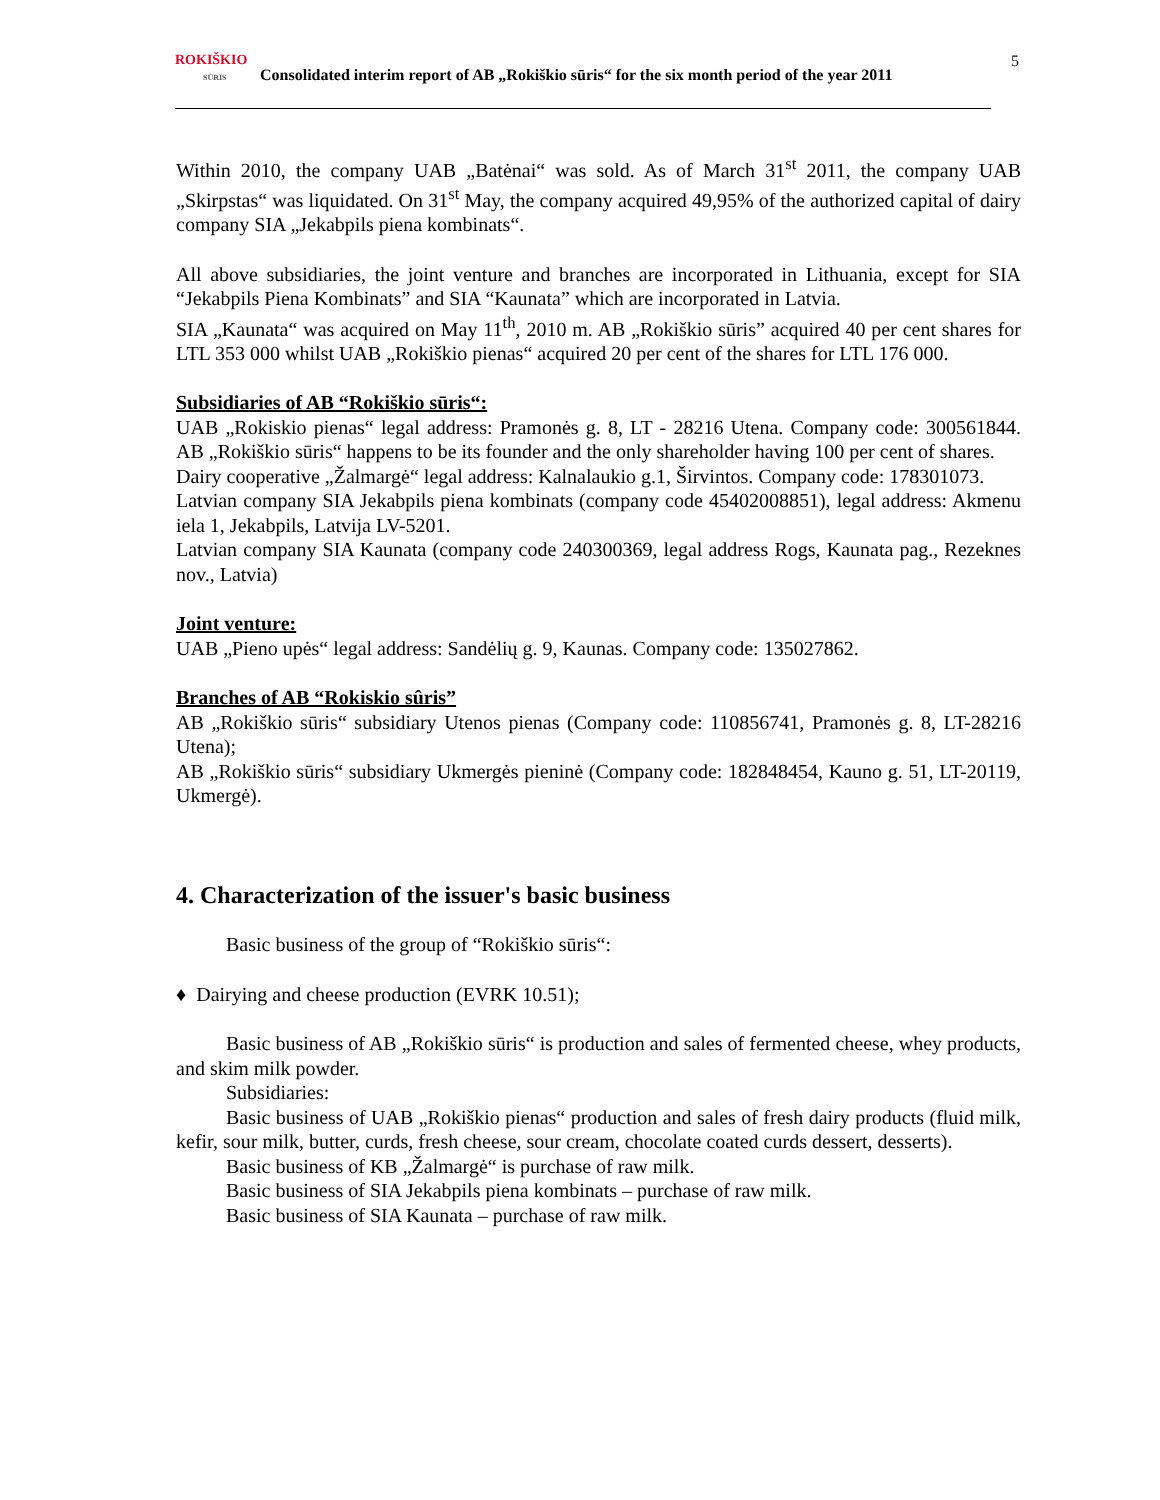ROKIŠKIO
SŪRIS
Consolidated interim report of AB „Rokiškio sūris“ for the six month period of the year 2011
5
Within 2010, the company UAB „Batėnai“ was sold. As of March 31<sup>st</sup> 2011, the company UAB „Skirpstas“ was liquidated. On 31<sup>st</sup> May, the company acquired 49,95% of the authorized capital of dairy company SIA „Jekabpils piena kombinats“.
All above subsidiaries, the joint venture and branches are incorporated in Lithuania, except for SIA “Jekabpils Piena Kombinats” and SIA “Kaunata” which are incorporated in Latvia.
SIA „Kaunata“ was acquired on May 11<sup>th</sup>, 2010 m. AB „Rokiškio sūris” acquired 40 per cent shares for LTL 353 000 whilst UAB „Rokiškio pienas“ acquired 20 per cent of the shares for LTL 176 000.
Subsidiaries of AB “Rokiškio sūris“:
UAB „Rokiskio pienas“ legal address: Pramonės g. 8, LT - 28216 Utena. Company code: 300561844. AB „Rokiškio sūris“ happens to be its founder and the only shareholder having 100 per cent of shares.
Dairy cooperative „Žalmargė“ legal address: Kalnalaukio g.1, Širvintos. Company code: 178301073.
Latvian company SIA Jekabpils piena kombinats (company code 45402008851), legal address: Akmenu iela 1, Jekabpils, Latvija LV-5201.
Latvian company SIA Kaunata (company code 240300369, legal address Rogs, Kaunata pag., Rezeknes nov., Latvia)
Joint venture:
UAB „Pieno upės“ legal address: Sandėlių g. 9, Kaunas. Company code: 135027862.
Branches of AB “Rokiskio sûris”
AB „Rokiškio sūris“ subsidiary Utenos pienas (Company code: 110856741, Pramonės g. 8, LT-28216 Utena);
AB „Rokiškio sūris“ subsidiary Ukmergės pieninė (Company code: 182848454, Kauno g. 51, LT-20119, Ukmergė).
4. Characterization of the issuer's basic business
Basic business of the group of “Rokiškio sūris“:
♦ Dairying and cheese production (EVRK 10.51);
Basic business of AB „Rokiškio sūris“ is production and sales of fermented cheese, whey products, and skim milk powder.
Subsidiaries:
Basic business of UAB „Rokiškio pienas“ production and sales of fresh dairy products (fluid milk, kefir, sour milk, butter, curds, fresh cheese, sour cream, chocolate coated curds dessert, desserts).
Basic business of KB „Žalmargė“ is purchase of raw milk.
Basic business of SIA Jekabpils piena kombinats – purchase of raw milk.
Basic business of SIA Kaunata – purchase of raw milk.